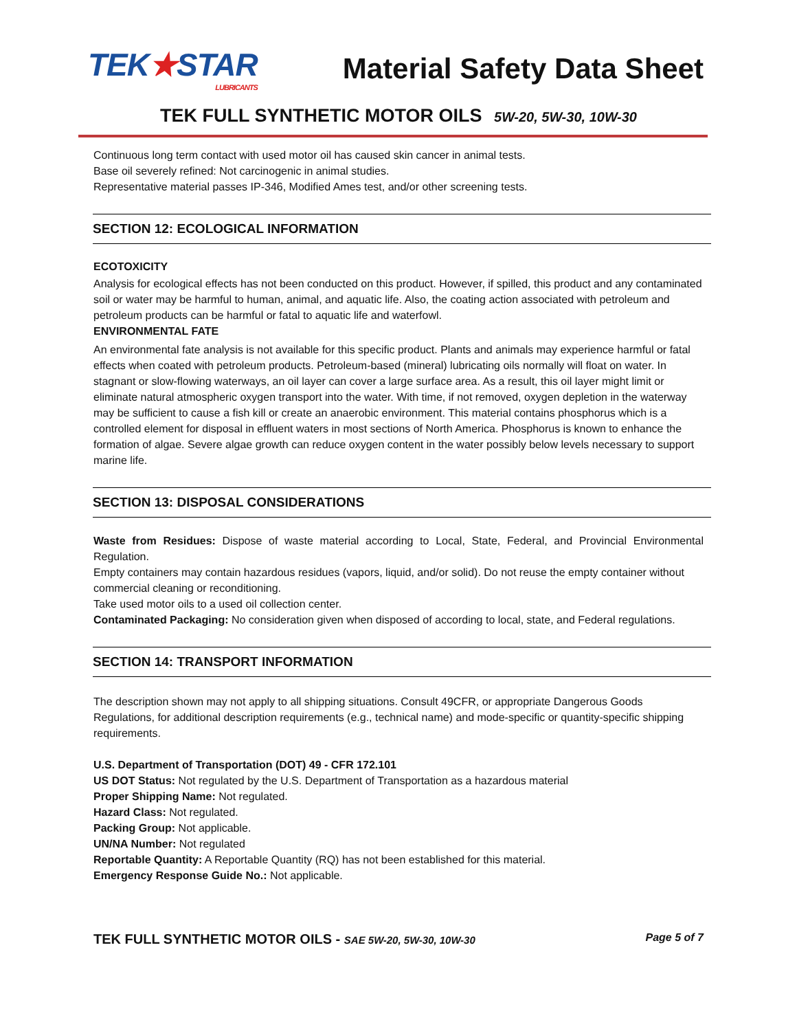TEK★STAR
LUBRICANTS
Material Safety Data Sheet
TEK FULL SYNTHETIC MOTOR OILS 5W-20, 5W-30, 10W-30
Continuous long term contact with used motor oil has caused skin cancer in animal tests.
Base oil severely refined: Not carcinogenic in animal studies.
Representative material passes IP-346, Modified Ames test, and/or other screening tests.
SECTION 12: ECOLOGICAL INFORMATION
ECOTOXICITY
Analysis for ecological effects has not been conducted on this product. However, if spilled, this product and any contaminated soil or water may be harmful to human, animal, and aquatic life. Also, the coating action associated with petroleum and petroleum products can be harmful or fatal to aquatic life and waterfowl.
ENVIRONMENTAL FATE
An environmental fate analysis is not available for this specific product. Plants and animals may experience harmful or fatal effects when coated with petroleum products. Petroleum-based (mineral) lubricating oils normally will float on water. In stagnant or slow-flowing waterways, an oil layer can cover a large surface area. As a result, this oil layer might limit or eliminate natural atmospheric oxygen transport into the water. With time, if not removed, oxygen depletion in the waterway may be sufficient to cause a fish kill or create an anaerobic environment. This material contains phosphorus which is a controlled element for disposal in effluent waters in most sections of North America. Phosphorus is known to enhance the formation of algae. Severe algae growth can reduce oxygen content in the water possibly below levels necessary to support marine life.
SECTION 13: DISPOSAL CONSIDERATIONS
Waste from Residues: Dispose of waste material according to Local, State, Federal, and Provincial Environmental Regulation.
Empty containers may contain hazardous residues (vapors, liquid, and/or solid). Do not reuse the empty container without commercial cleaning or reconditioning.
Take used motor oils to a used oil collection center.
Contaminated Packaging: No consideration given when disposed of according to local, state, and Federal regulations.
SECTION 14: TRANSPORT INFORMATION
The description shown may not apply to all shipping situations. Consult 49CFR, or appropriate Dangerous Goods Regulations, for additional description requirements (e.g., technical name) and mode-specific or quantity-specific shipping requirements.
U.S. Department of Transportation (DOT) 49 - CFR 172.101
US DOT Status: Not regulated by the U.S. Department of Transportation as a hazardous material
Proper Shipping Name: Not regulated.
Hazard Class: Not regulated.
Packing Group: Not applicable.
UN/NA Number: Not regulated
Reportable Quantity: A Reportable Quantity (RQ) has not been established for this material.
Emergency Response Guide No.: Not applicable.
TEK FULL SYNTHETIC MOTOR OILS - SAE 5W-20, 5W-30, 10W-30 Page 5 of 7